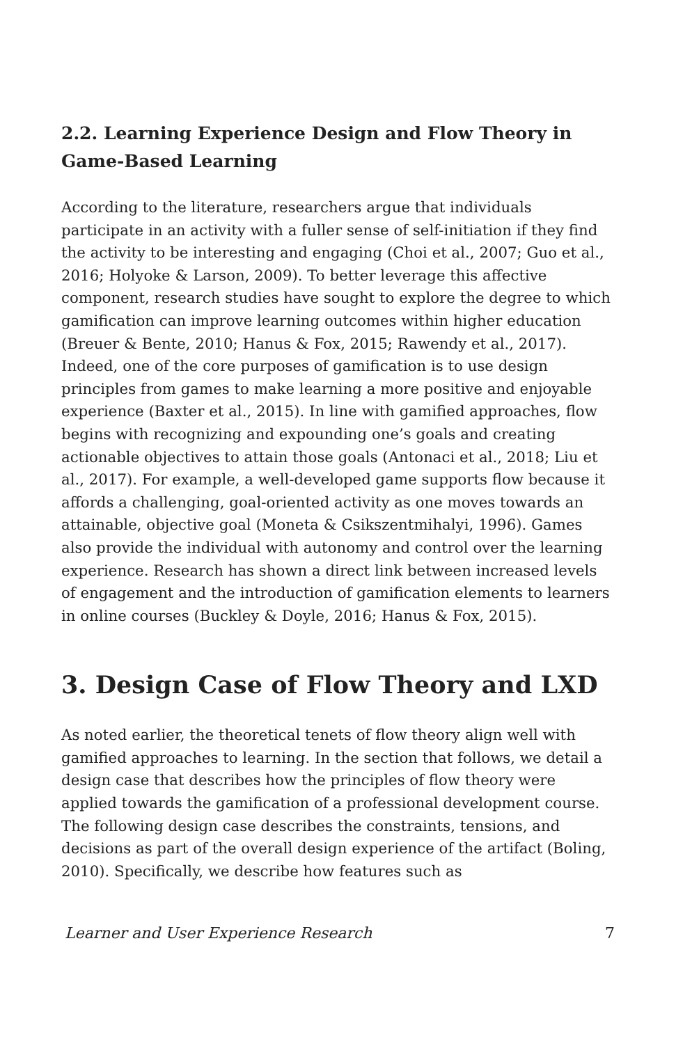2.2. Learning Experience Design and Flow Theory in Game-Based Learning
According to the literature, researchers argue that individuals participate in an activity with a fuller sense of self-initiation if they find the activity to be interesting and engaging (Choi et al., 2007; Guo et al., 2016; Holyoke & Larson, 2009). To better leverage this affective component, research studies have sought to explore the degree to which gamification can improve learning outcomes within higher education (Breuer & Bente, 2010; Hanus & Fox, 2015; Rawendy et al., 2017). Indeed, one of the core purposes of gamification is to use design principles from games to make learning a more positive and enjoyable experience (Baxter et al., 2015). In line with gamified approaches, flow begins with recognizing and expounding one’s goals and creating actionable objectives to attain those goals (Antonaci et al., 2018; Liu et al., 2017). For example, a well-developed game supports flow because it affords a challenging, goal-oriented activity as one moves towards an attainable, objective goal (Moneta & Csikszentmihalyi, 1996). Games also provide the individual with autonomy and control over the learning experience. Research has shown a direct link between increased levels of engagement and the introduction of gamification elements to learners in online courses (Buckley & Doyle, 2016; Hanus & Fox, 2015).
3. Design Case of Flow Theory and LXD
As noted earlier, the theoretical tenets of flow theory align well with gamified approaches to learning. In the section that follows, we detail a design case that describes how the principles of flow theory were applied towards the gamification of a professional development course. The following design case describes the constraints, tensions, and decisions as part of the overall design experience of the artifact (Boling, 2010). Specifically, we describe how features such as
Learner and User Experience Research 7